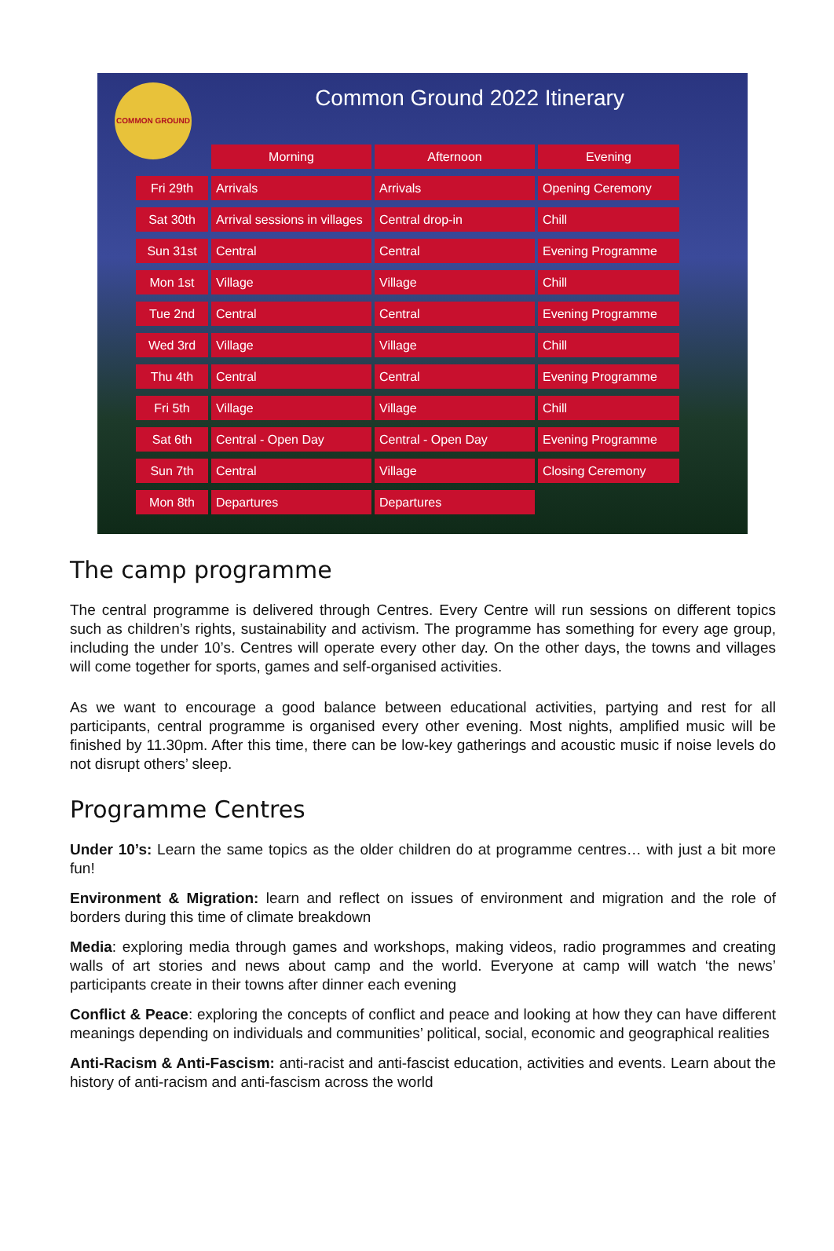COMMON GROUND
Common Ground 2022 Itinerary
| | Morning | Afternoon | Evening |
| --- | --- | --- | --- |
| Fri 29th | Arrivals | Arrivals | Opening Ceremony |
| Sat 30th | Arrival sessions in villages | Central drop-in | Chill |
| Sun 31st | Central | Central | Evening Programme |
| Mon 1st | Village | Village | Chill |
| Tue 2nd | Central | Central | Evening Programme |
| Wed 3rd | Village | Village | Chill |
| Thu 4th | Central | Central | Evening Programme |
| Fri 5th | Village | Village | Chill |
| Sat 6th | Central - Open Day | Central - Open Day | Evening Programme |
| Sun 7th | Central | Village | Closing Ceremony |
| Mon 8th | Departures | Departures | |
The camp programme
The central programme is delivered through Centres. Every Centre will run sessions on different topics such as children’s rights, sustainability and activism. The programme has something for every age group, including the under 10’s. Centres will operate every other day. On the other days, the towns and villages will come together for sports, games and self-organised activities.
As we want to encourage a good balance between educational activities, partying and rest for all participants, central programme is organised every other evening. Most nights, amplified music will be finished by 11.30pm. After this time, there can be low-key gatherings and acoustic music if noise levels do not disrupt others’ sleep.
Programme Centres
Under 10’s: Learn the same topics as the older children do at programme centres… with just a bit more fun!
Environment & Migration: learn and reflect on issues of environment and migration and the role of borders during this time of climate breakdown
Media: exploring media through games and workshops, making videos, radio programmes and creating walls of art stories and news about camp and the world. Everyone at camp will watch ‘the news’ participants create in their towns after dinner each evening
Conflict & Peace: exploring the concepts of conflict and peace and looking at how they can have different meanings depending on individuals and communities’ political, social, economic and geographical realities
Anti-Racism & Anti-Fascism: anti-racist and anti-fascist education, activities and events. Learn about the history of anti-racism and anti-fascism across the world